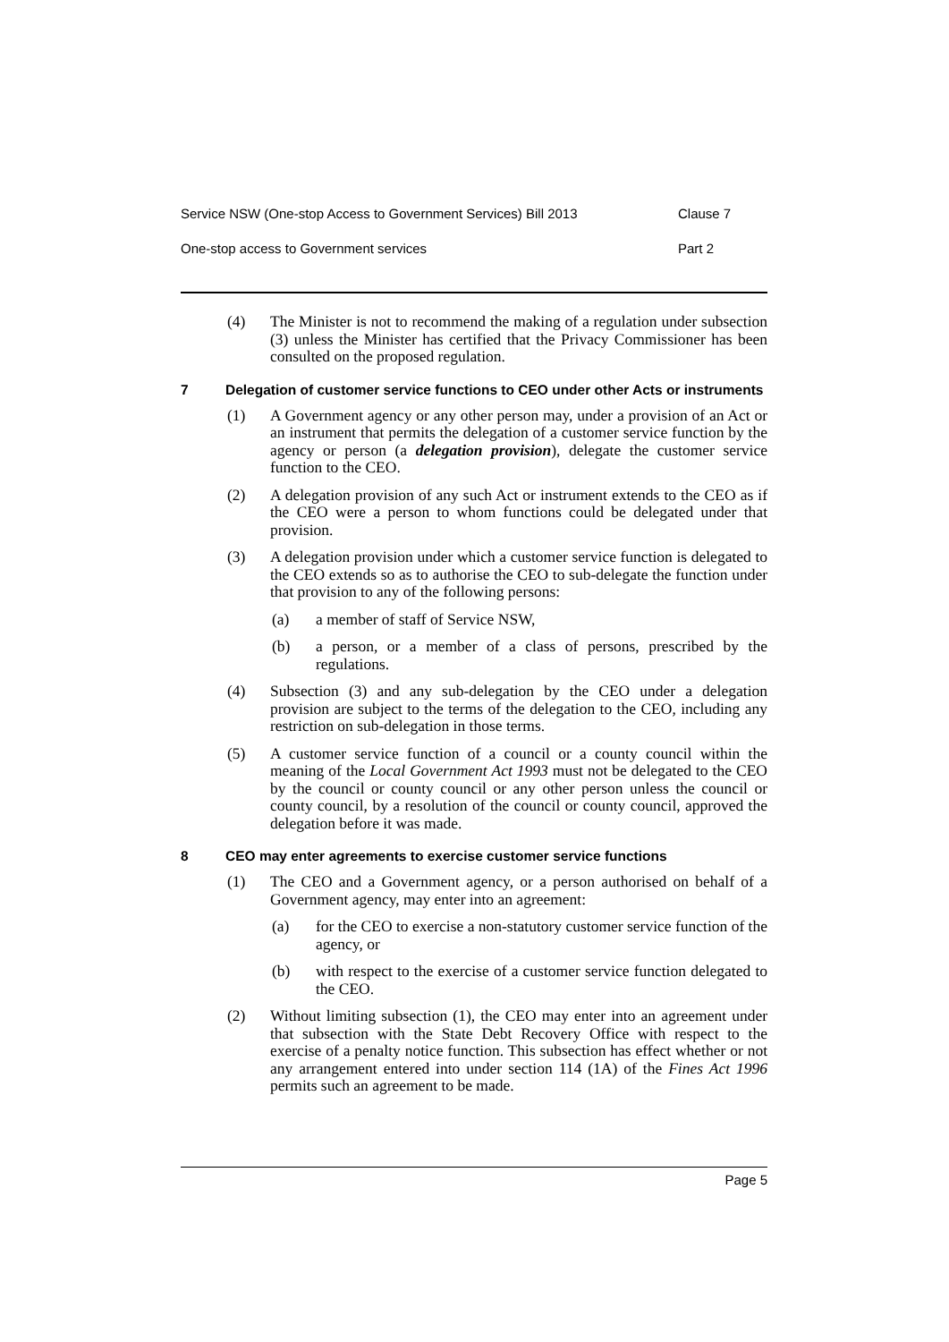Service NSW (One-stop Access to Government Services) Bill 2013 Clause 7
One-stop access to Government services Part 2
(4) The Minister is not to recommend the making of a regulation under subsection (3) unless the Minister has certified that the Privacy Commissioner has been consulted on the proposed regulation.
7 Delegation of customer service functions to CEO under other Acts or instruments
(1) A Government agency or any other person may, under a provision of an Act or an instrument that permits the delegation of a customer service function by the agency or person (a delegation provision), delegate the customer service function to the CEO.
(2) A delegation provision of any such Act or instrument extends to the CEO as if the CEO were a person to whom functions could be delegated under that provision.
(3) A delegation provision under which a customer service function is delegated to the CEO extends so as to authorise the CEO to sub-delegate the function under that provision to any of the following persons:
(a) a member of staff of Service NSW,
(b) a person, or a member of a class of persons, prescribed by the regulations.
(4) Subsection (3) and any sub-delegation by the CEO under a delegation provision are subject to the terms of the delegation to the CEO, including any restriction on sub-delegation in those terms.
(5) A customer service function of a council or a county council within the meaning of the Local Government Act 1993 must not be delegated to the CEO by the council or county council or any other person unless the council or county council, by a resolution of the council or county council, approved the delegation before it was made.
8 CEO may enter agreements to exercise customer service functions
(1) The CEO and a Government agency, or a person authorised on behalf of a Government agency, may enter into an agreement:
(a) for the CEO to exercise a non-statutory customer service function of the agency, or
(b) with respect to the exercise of a customer service function delegated to the CEO.
(2) Without limiting subsection (1), the CEO may enter into an agreement under that subsection with the State Debt Recovery Office with respect to the exercise of a penalty notice function. This subsection has effect whether or not any arrangement entered into under section 114 (1A) of the Fines Act 1996 permits such an agreement to be made.
Page 5